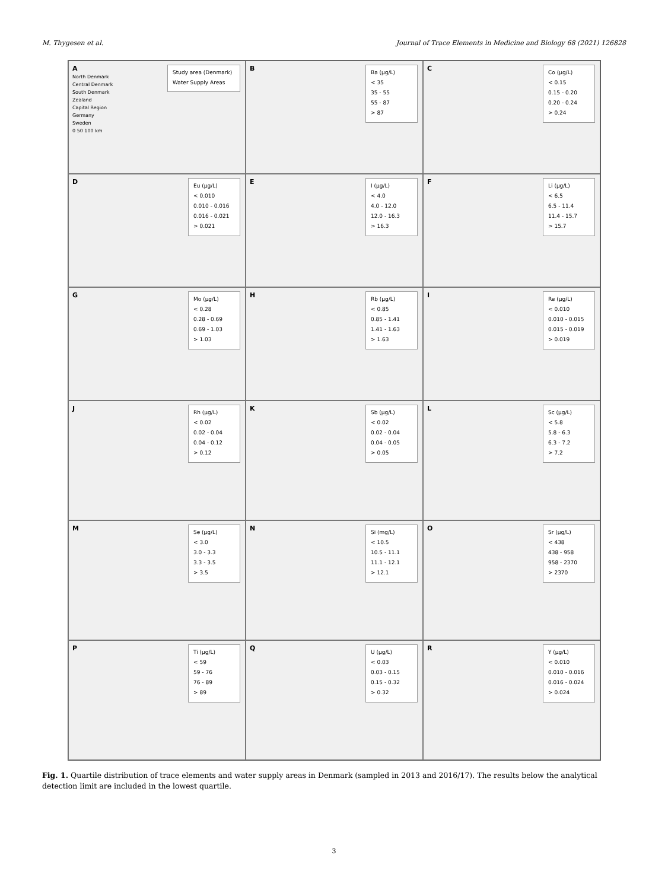M. Thygesen et al. Journal of Trace Elements in Medicine and Biology 68 (2021) 126828
A
North Denmark
Central Denmark
South Denmark
Zealand
Capital Region
Germany
Sweden
0 50 100 km
Study area (Denmark)
Water Supply Areas
B
Ba (µg/L)
< 35
35 - 55
55 - 87
> 87
C
Co (µg/L)
< 0.15
0.15 - 0.20
0.20 - 0.24
> 0.24
D
Eu (µg/L)
< 0.010
0.010 - 0.016
0.016 - 0.021
> 0.021
E
I (µg/L)
< 4.0
4.0 - 12.0
12.0 - 16.3
> 16.3
F
Li (µg/L)
< 6.5
6.5 - 11.4
11.4 - 15.7
> 15.7
G
Mo (µg/L)
< 0.28
0.28 - 0.69
0.69 - 1.03
> 1.03
H
Rb (µg/L)
< 0.85
0.85 - 1.41
1.41 - 1.63
> 1.63
I
Re (µg/L)
< 0.010
0.010 - 0.015
0.015 - 0.019
> 0.019
J
Rh (µg/L)
< 0.02
0.02 - 0.04
0.04 - 0.12
> 0.12
K
Sb (µg/L)
< 0.02
0.02 - 0.04
0.04 - 0.05
> 0.05
L
Sc (µg/L)
< 5.8
5.8 - 6.3
6.3 - 7.2
> 7.2
M
Se (µg/L)
< 3.0
3.0 - 3.3
3.3 - 3.5
> 3.5
N
Si (mg/L)
< 10.5
10.5 - 11.1
11.1 - 12.1
> 12.1
O
Sr (µg/L)
< 438
438 - 958
958 - 2370
> 2370
P
Ti (µg/L)
< 59
59 - 76
76 - 89
> 89
Q
U (µg/L)
< 0.03
0.03 - 0.15
0.15 - 0.32
> 0.32
R
Y (µg/L)
< 0.010
0.010 - 0.016
0.016 - 0.024
> 0.024
Fig. 1. Quartile distribution of trace elements and water supply areas in Denmark (sampled in 2013 and 2016/17). The results below the analytical detection limit are included in the lowest quartile.
3